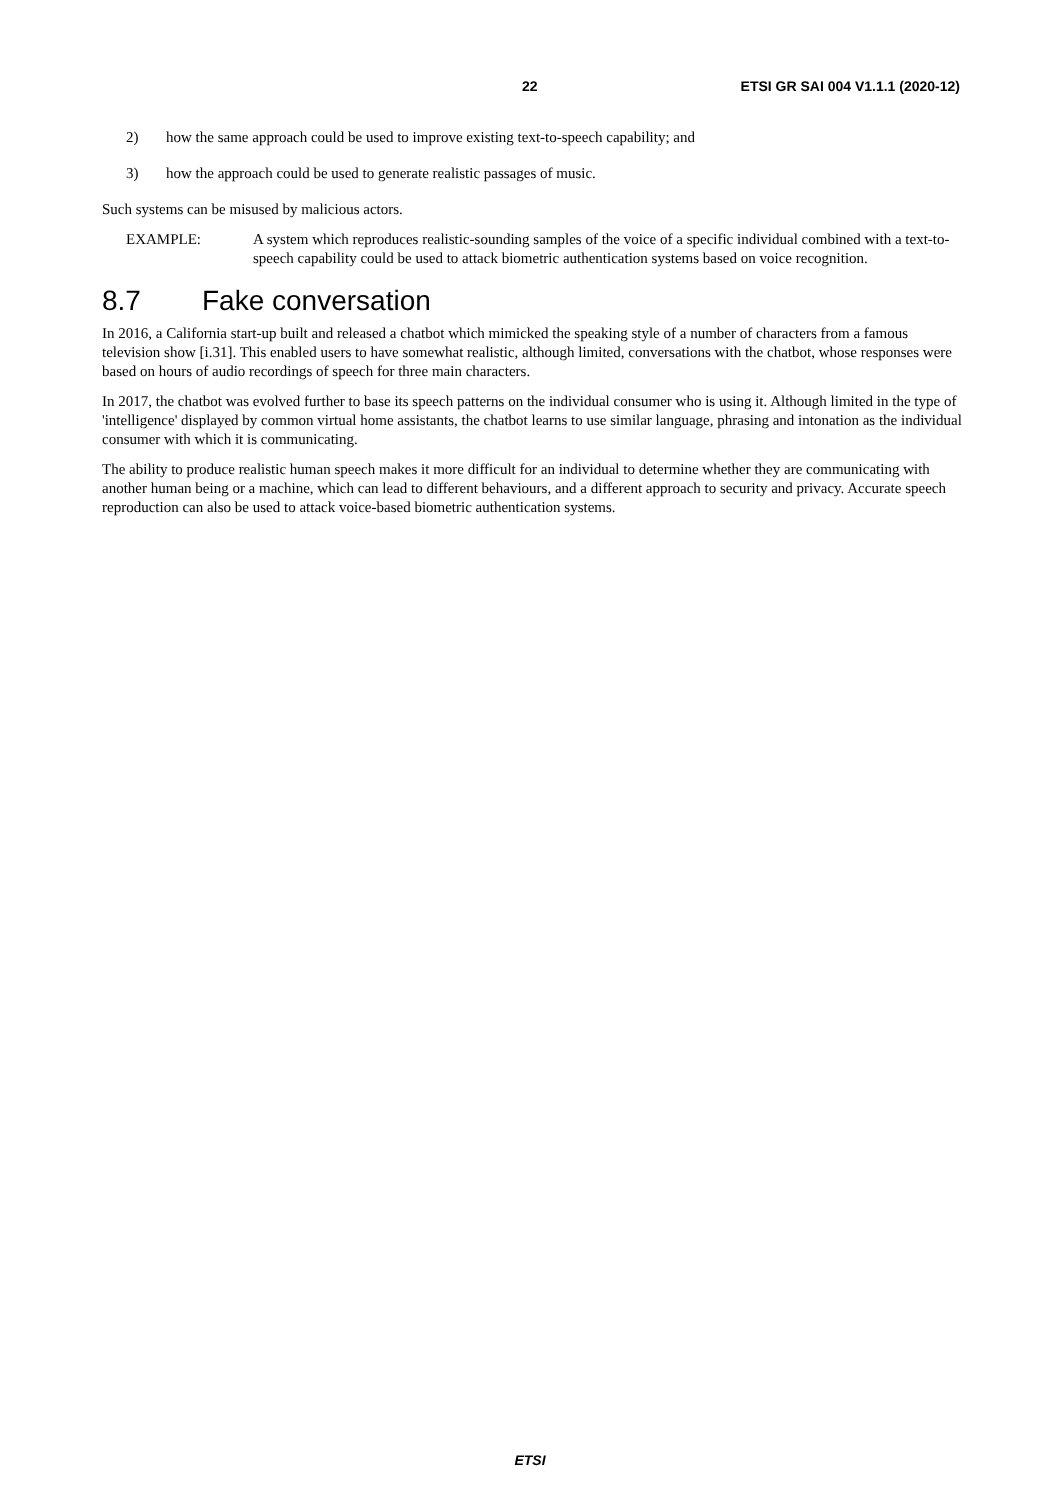22 ETSI GR SAI 004 V1.1.1 (2020-12)
2) how the same approach could be used to improve existing text-to-speech capability; and
3) how the approach could be used to generate realistic passages of music.
Such systems can be misused by malicious actors.
EXAMPLE: A system which reproduces realistic-sounding samples of the voice of a specific individual combined with a text-to-speech capability could be used to attack biometric authentication systems based on voice recognition.
8.7 Fake conversation
In 2016, a California start-up built and released a chatbot which mimicked the speaking style of a number of characters from a famous television show [i.31]. This enabled users to have somewhat realistic, although limited, conversations with the chatbot, whose responses were based on hours of audio recordings of speech for three main characters.
In 2017, the chatbot was evolved further to base its speech patterns on the individual consumer who is using it. Although limited in the type of 'intelligence' displayed by common virtual home assistants, the chatbot learns to use similar language, phrasing and intonation as the individual consumer with which it is communicating.
The ability to produce realistic human speech makes it more difficult for an individual to determine whether they are communicating with another human being or a machine, which can lead to different behaviours, and a different approach to security and privacy. Accurate speech reproduction can also be used to attack voice-based biometric authentication systems.
ETSI